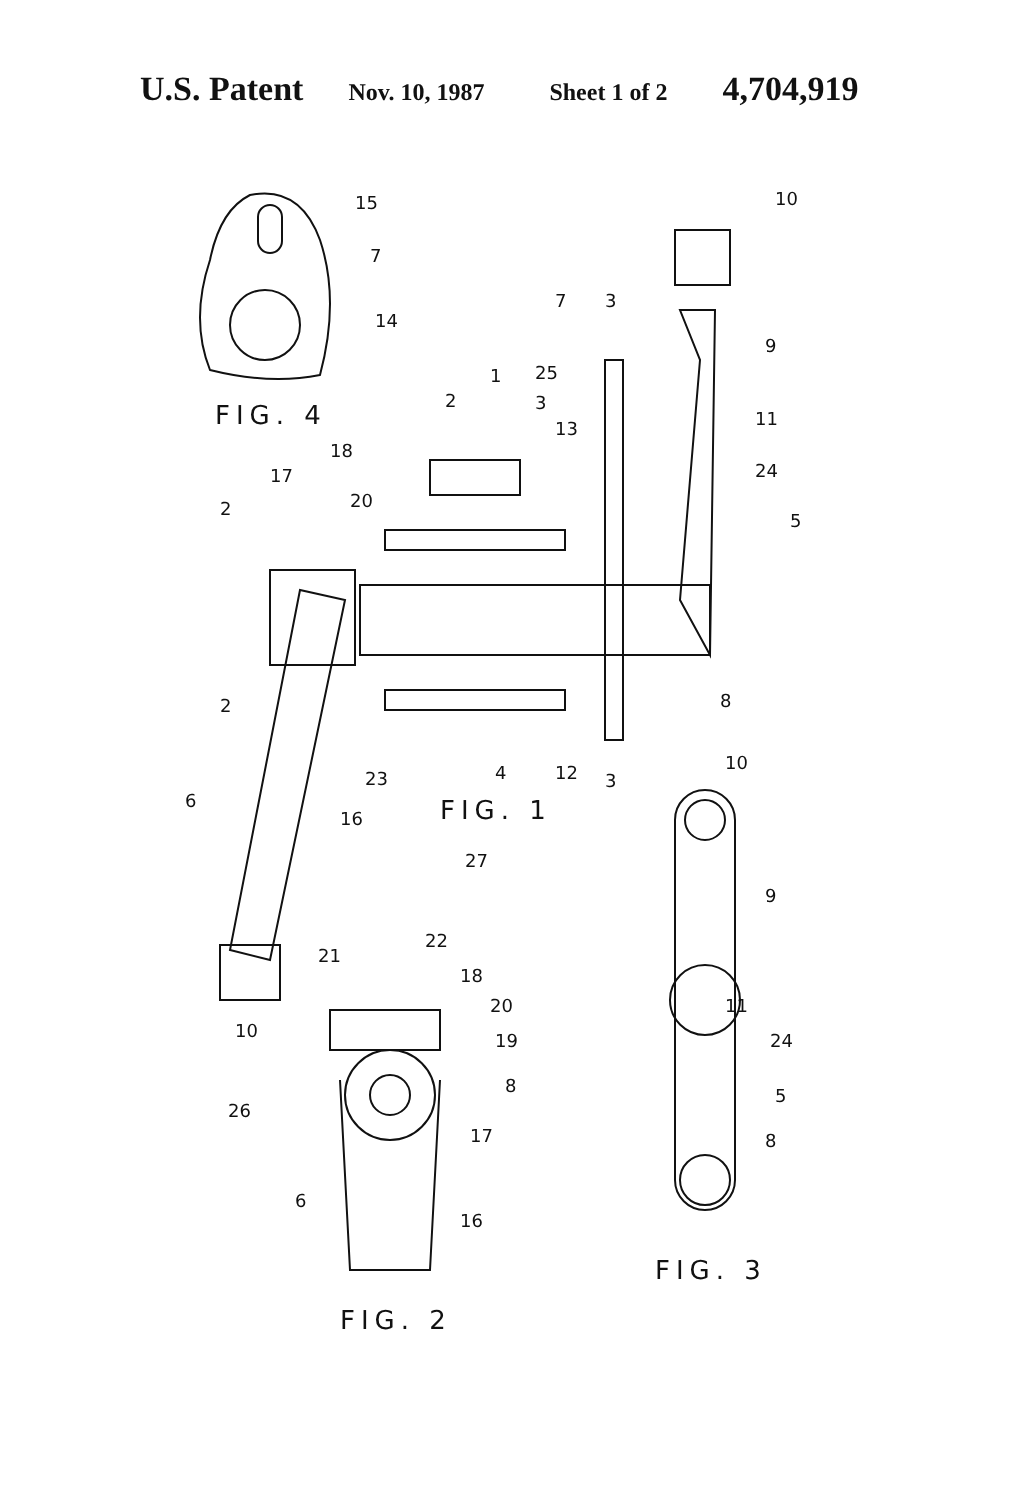U.S. Patent Nov. 10, 1987 Sheet 1 of 2 4,704,919
15
7
14
FIG. 4
10
7 3
9
1 25
2 3
13 11
18
24
17
20
2
5
8
2
23 4 12 3
10
FIG. 1
6
16
27
9
10
22
21
18
20 11
19 24
8 5
26
17 8
6
16
FIG. 3
FIG. 2